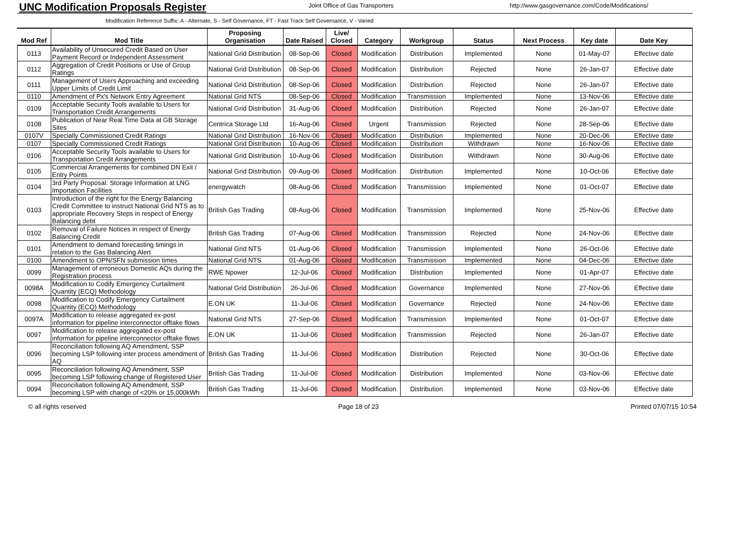UNC Modification Proposals Register
Joint Office of Gas Transporters http://www.gasgovernance.com/Code/Modifications/
Modification Reference Suffix: A - Alternate, S - Self Governance, FT - Fast Track Self Governance, V - Varied
| Mod Ref | Mod Title | Proposing Organisation | Date Raised | Live/ Closed | Category | Workgroup | Status | Next Process | Key date | Date Key |
| --- | --- | --- | --- | --- | --- | --- | --- | --- | --- | --- |
| 0113 | Availability of Unsecured Credit Based on User Payment Record or Independent Assessment | National Grid Distribution | 08-Sep-06 | Closed | Modification | Distribution | Implemented | None | 01-May-07 | Effective date |
| 0112 | Aggregation of Credit Positions or Use of Group Ratings | National Grid Distribution | 08-Sep-06 | Closed | Modification | Distribution | Rejected | None | 26-Jan-07 | Effective date |
| 0111 | Management of Users Approaching and exceeding Upper Limits of Credit Limit | National Grid Distribution | 08-Sep-06 | Closed | Modification | Distribution | Rejected | None | 26-Jan-07 | Effective date |
| 0110 | Amendment of Px's Network Entry Agreement | National Grid NTS | 08-Sep-06 | Closed | Modification | Transmission | Implemented | None | 13-Nov-06 | Effective date |
| 0109 | Acceptable Security Tools available to Users for Transportation Credit Arrangements | National Grid Distribution | 31-Aug-06 | Closed | Modification | Distribution | Rejected | None | 26-Jan-07 | Effective date |
| 0108 | Publication of Near Real Time Data at GB Storage Sites | Centrica Storage Ltd | 16-Aug-06 | Closed | Urgent | Transmission | Rejected | None | 28-Sep-06 | Effective date |
| 0107V | Specially Commissioned Credit Ratings | National Grid Distribution | 16-Nov-06 | Closed | Modification | Distribution | Implemented | None | 20-Dec-06 | Effective date |
| 0107 | Specially Commissioned Credit Ratings | National Grid Distribution | 10-Aug-06 | Closed | Modification | Distribution | Withdrawn | None | 16-Nov-06 | Effective date |
| 0106 | Acceptable Security Tools available to Users for Transportation Credit Arrangements | National Grid Distribution | 10-Aug-06 | Closed | Modification | Distribution | Withdrawn | None | 30-Aug-06 | Effective date |
| 0105 | Commercial Arrangements for combined DN Exit / Entry Points | National Grid Distribution | 09-Aug-06 | Closed | Modification | Distribution | Implemented | None | 10-Oct-06 | Effective date |
| 0104 | 3rd Party Proposal: Storage Information at LNG Importation Facilities | energywatch | 08-Aug-06 | Closed | Modification | Transmission | Implemented | None | 01-Oct-07 | Effective date |
| 0103 | Introduction of the right for the Energy Balancing Credit Committee to instruct National Grid NTS as to appropriate Recovery Steps in respect of Energy Balancing debt | British Gas Trading | 08-Aug-06 | Closed | Modification | Transmission | Implemented | None | 25-Nov-06 | Effective date |
| 0102 | Removal of Failure Notices in respect of Energy Balancing Credit | British Gas Trading | 07-Aug-06 | Closed | Modification | Transmission | Rejected | None | 24-Nov-06 | Effective date |
| 0101 | Amendment to demand forecasting timings in relation to the Gas Balancing Alert | National Grid NTS | 01-Aug-06 | Closed | Modification | Transmission | Implemented | None | 26-Oct-06 | Effective date |
| 0100 | Amendment to OPN/SFN submission times | National Grid NTS | 01-Aug-06 | Closed | Modification | Transmission | Implemented | None | 04-Dec-06 | Effective date |
| 0099 | Management of erroneous Domestic AQs during the Registration process | RWE Npower | 12-Jul-06 | Closed | Modification | Distribution | Implemented | None | 01-Apr-07 | Effective date |
| 0098A | Modification to Codify Emergency Curtailment Quantity (ECQ) Methodology | National Grid Distribution | 26-Jul-06 | Closed | Modification | Governance | Implemented | None | 27-Nov-06 | Effective date |
| 0098 | Modification to Codify Emergency Curtailment Quantity (ECQ) Methodology | E.ON UK | 11-Jul-06 | Closed | Modification | Governance | Rejected | None | 24-Nov-06 | Effective date |
| 0097A | Modification to release aggregated ex-post information for pipeline interconnector offtake flows | National Grid NTS | 27-Sep-06 | Closed | Modification | Transmission | Implemented | None | 01-Oct-07 | Effective date |
| 0097 | Modification to release aggregated ex-post information for pipeline interconnector offtake flows | E.ON UK | 11-Jul-06 | Closed | Modification | Transmission | Rejected | None | 26-Jan-07 | Effective date |
| 0096 | Reconciliation following AQ Amendment, SSP becoming LSP following inter process amendment of AQ | British Gas Trading | 11-Jul-06 | Closed | Modification | Distribution | Rejected | None | 30-Oct-06 | Effective date |
| 0095 | Reconciliation following AQ Amendment, SSP becoming LSP following change of Registered User | British Gas Trading | 11-Jul-06 | Closed | Modification | Distribution | Implemented | None | 03-Nov-06 | Effective date |
| 0094 | Reconciliation following AQ Amendment, SSP becoming LSP with change of <20% or 15,000kWh | British Gas Trading | 11-Jul-06 | Closed | Modification | Distribution | Implemented | None | 03-Nov-06 | Effective date |
© all rights reserved Page 18 of 23 Printed 07/07/15 10:54